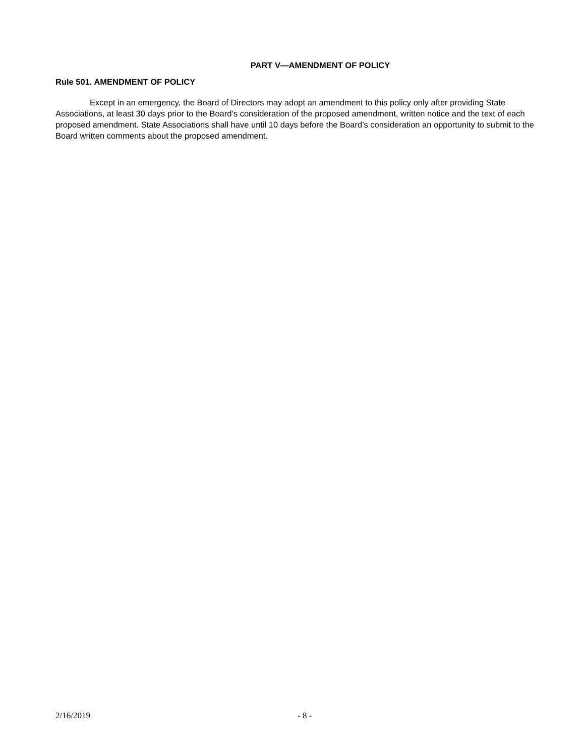PART V—AMENDMENT OF POLICY
Rule 501. AMENDMENT OF POLICY
Except in an emergency, the Board of Directors may adopt an amendment to this policy only after providing State Associations, at least 30 days prior to the Board’s consideration of the proposed amendment, written notice and the text of each proposed amendment. State Associations shall have until 10 days before the Board’s consideration an opportunity to submit to the Board written comments about the proposed amendment.
2/16/2019 - 8 -